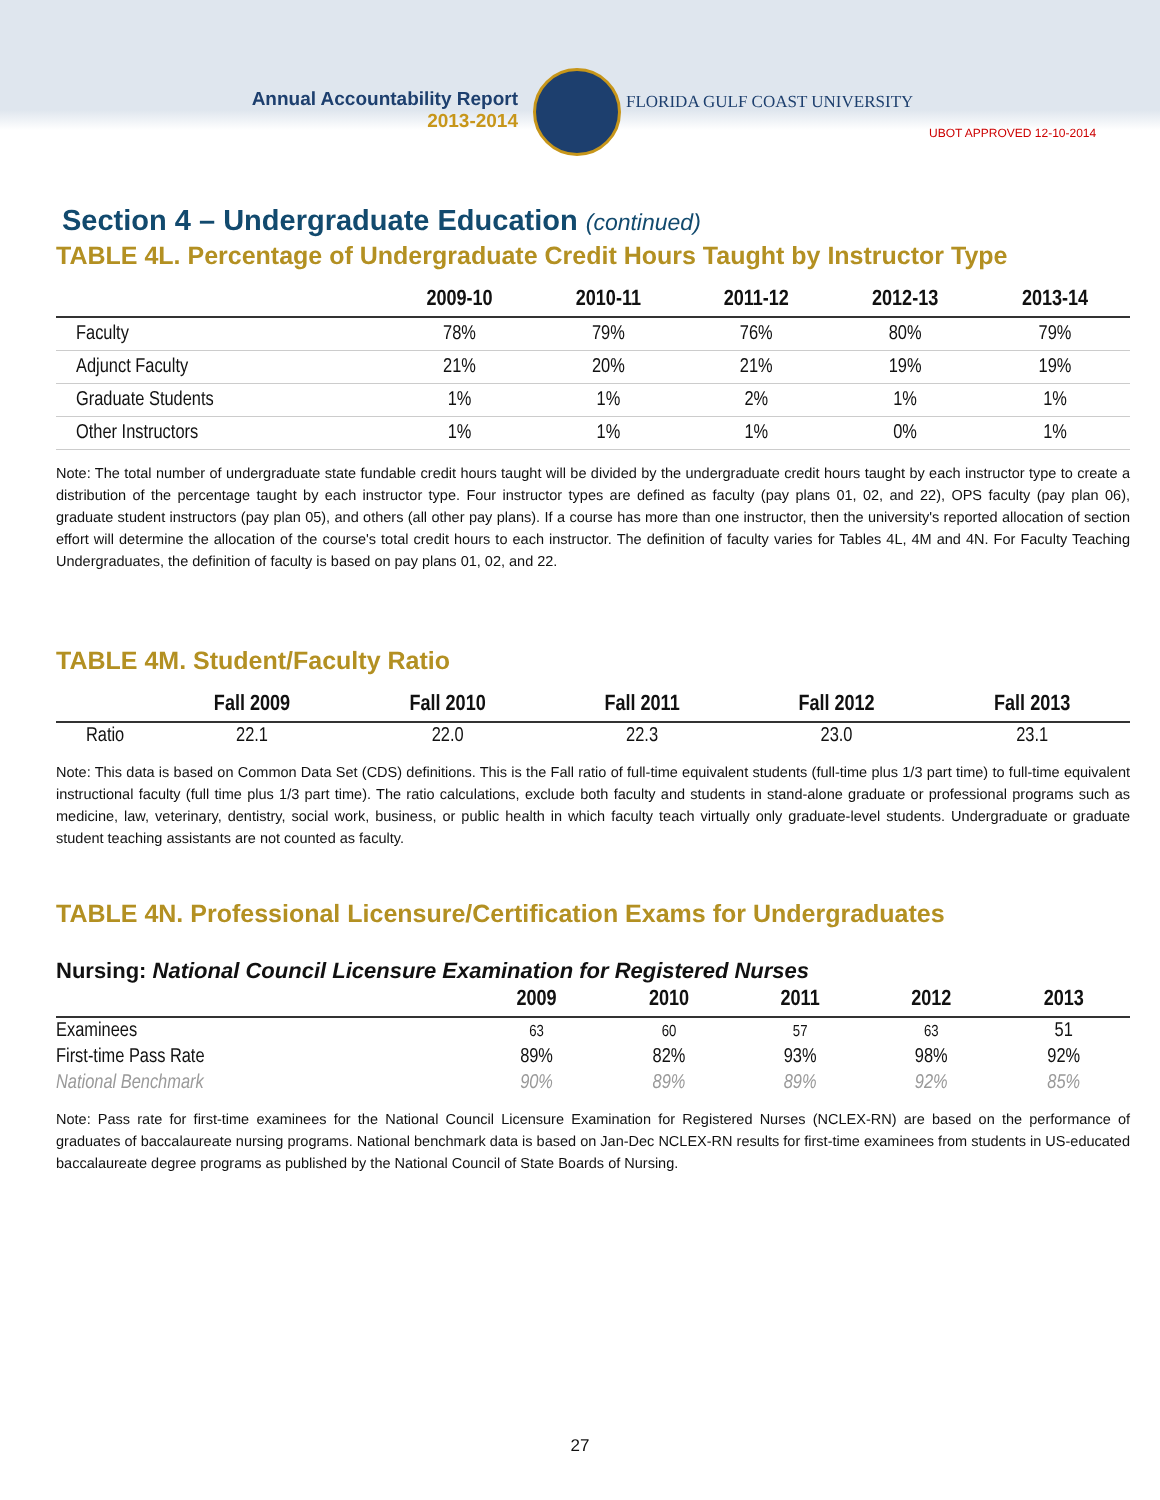Annual Accountability Report
2013-2014
FLORIDA GULF COAST UNIVERSITY
UBOT APPROVED 12-10-2014
Section 4 – Undergraduate Education (continued)
TABLE 4L. Percentage of Undergraduate Credit Hours Taught by Instructor Type
| | 2009-10 | 2010-11 | 2011-12 | 2012-13 | 2013-14 |
| --- | --- | --- | --- | --- | --- |
| Faculty | 78% | 79% | 76% | 80% | 79% |
| Adjunct Faculty | 21% | 20% | 21% | 19% | 19% |
| Graduate Students | 1% | 1% | 2% | 1% | 1% |
| Other Instructors | 1% | 1% | 1% | 0% | 1% |
Note: The total number of undergraduate state fundable credit hours taught will be divided by the undergraduate credit hours taught by each instructor type to create a distribution of the percentage taught by each instructor type. Four instructor types are defined as faculty (pay plans 01, 02, and 22), OPS faculty (pay plan 06), graduate student instructors (pay plan 05), and others (all other pay plans). If a course has more than one instructor, then the university's reported allocation of section effort will determine the allocation of the course's total credit hours to each instructor. The definition of faculty varies for Tables 4L, 4M and 4N. For Faculty Teaching Undergraduates, the definition of faculty is based on pay plans 01, 02, and 22.
TABLE 4M. Student/Faculty Ratio
| | Fall 2009 | Fall 2010 | Fall 2011 | Fall 2012 | Fall 2013 |
| --- | --- | --- | --- | --- | --- |
| Ratio | 22.1 | 22.0 | 22.3 | 23.0 | 23.1 |
Note: This data is based on Common Data Set (CDS) definitions. This is the Fall ratio of full-time equivalent students (full-time plus 1/3 part time) to full-time equivalent instructional faculty (full time plus 1/3 part time). The ratio calculations, exclude both faculty and students in stand-alone graduate or professional programs such as medicine, law, veterinary, dentistry, social work, business, or public health in which faculty teach virtually only graduate-level students. Undergraduate or graduate student teaching assistants are not counted as faculty.
TABLE 4N. Professional Licensure/Certification Exams for Undergraduates
Nursing: National Council Licensure Examination for Registered Nurses
| | 2009 | 2010 | 2011 | 2012 | 2013 |
| --- | --- | --- | --- | --- | --- |
| Examinees | 63 | 60 | 57 | 63 | 51 |
| First-time Pass Rate | 89% | 82% | 93% | 98% | 92% |
| National Benchmark | 90% | 89% | 89% | 92% | 85% |
Note: Pass rate for first-time examinees for the National Council Licensure Examination for Registered Nurses (NCLEX-RN) are based on the performance of graduates of baccalaureate nursing programs. National benchmark data is based on Jan-Dec NCLEX-RN results for first-time examinees from students in US-educated baccalaureate degree programs as published by the National Council of State Boards of Nursing.
27